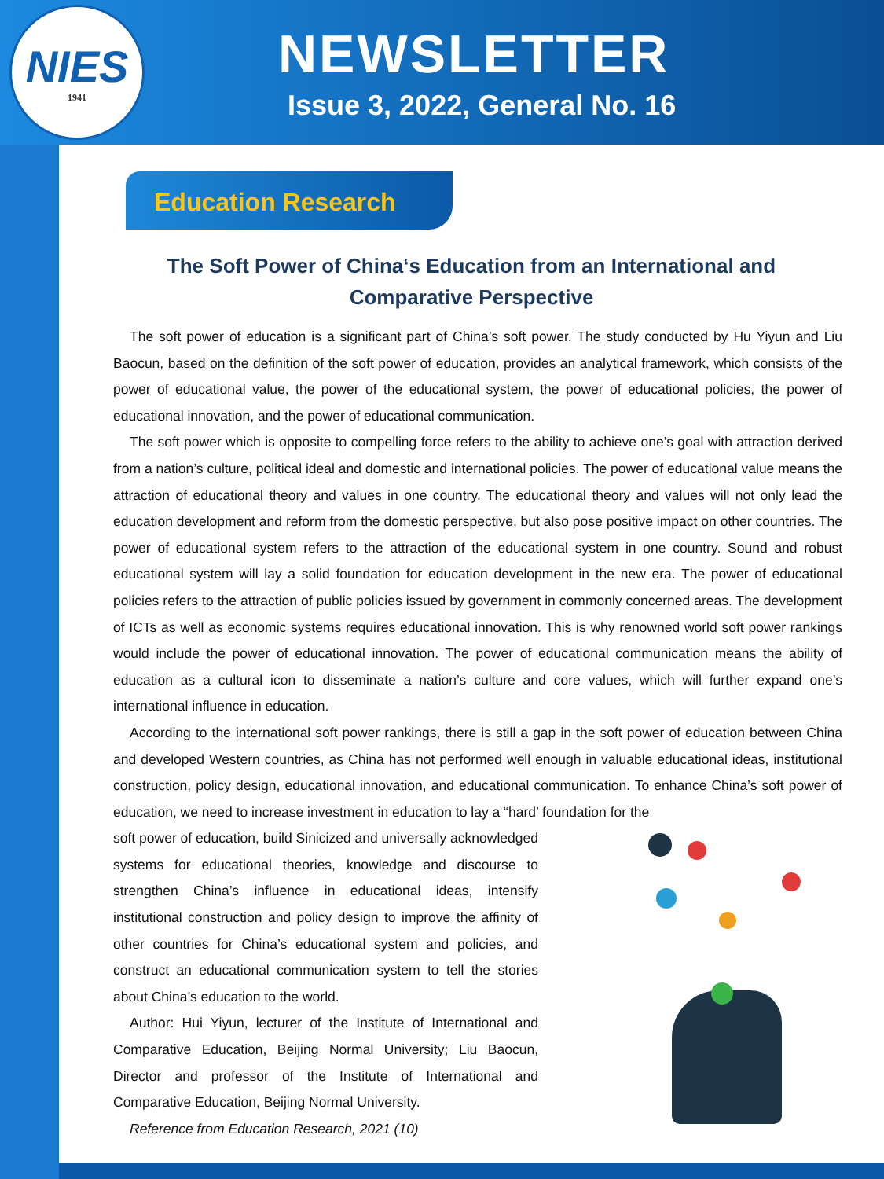NIES
1941
NEWSLETTER
Issue 3, 2022, General No. 16
Education Research
The Soft Power of China‘s Education from an International and Comparative Perspective
The soft power of education is a significant part of China’s soft power. The study conducted by Hu Yiyun and Liu Baocun, based on the definition of the soft power of education, provides an analytical framework, which consists of the power of educational value, the power of the educational system, the power of educational policies, the power of educational innovation, and the power of educational communication.
The soft power which is opposite to compelling force refers to the ability to achieve one’s goal with attraction derived from a nation’s culture, political ideal and domestic and international policies. The power of educational value means the attraction of educational theory and values in one country. The educational theory and values will not only lead the education development and reform from the domestic perspective, but also pose positive impact on other countries. The power of educational system refers to the attraction of the educational system in one country. Sound and robust educational system will lay a solid foundation for education development in the new era. The power of educational policies refers to the attraction of public policies issued by government in commonly concerned areas. The development of ICTs as well as economic systems requires educational innovation. This is why renowned world soft power rankings would include the power of educational innovation. The power of educational communication means the ability of education as a cultural icon to disseminate a nation’s culture and core values, which will further expand one’s international influence in education.
According to the international soft power rankings, there is still a gap in the soft power of education between China and developed Western countries, as China has not performed well enough in valuable educational ideas, institutional construction, policy design, educational innovation, and educational communication. To enhance China’s soft power of education, we need to increase investment in education to lay a “hard’ foundation for the
soft power of education, build Sinicized and universally acknowledged systems for educational theories, knowledge and discourse to strengthen China’s influence in educational ideas, intensify institutional construction and policy design to improve the affinity of other countries for China’s educational system and policies, and construct an educational communication system to tell the stories about China’s education to the world.
Author: Hui Yiyun, lecturer of the Institute of International and Comparative Education, Beijing Normal University; Liu Baocun, Director and professor of the Institute of International and Comparative Education, Beijing Normal University.
Reference from Education Research, 2021 (10)